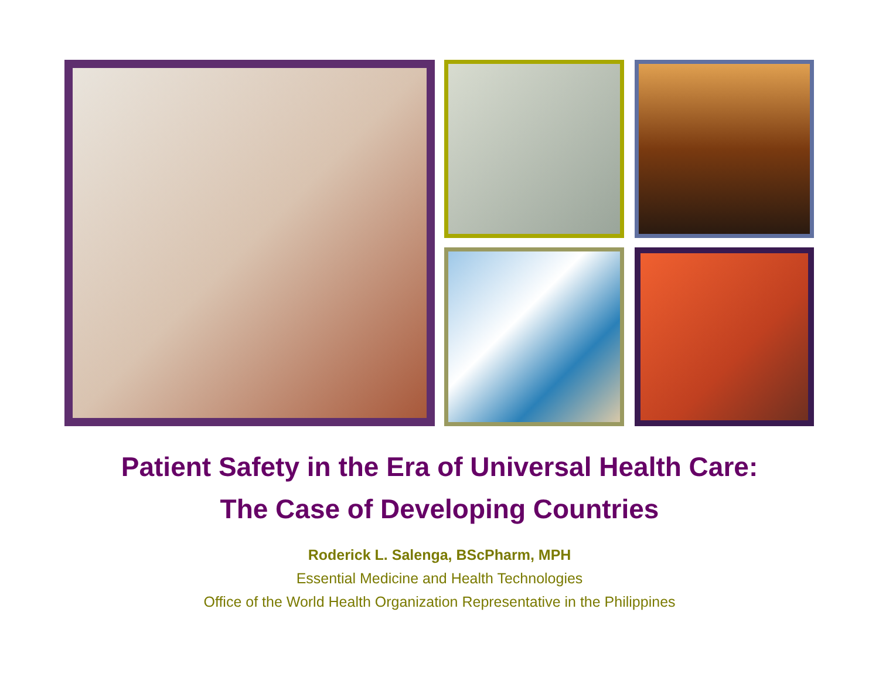Patient Safety in the Era of Universal Health Care:
The Case of Developing Countries
Roderick L. Salenga, BScPharm, MPH
Essential Medicine and Health Technologies
Office of the World Health Organization Representative in the Philippines